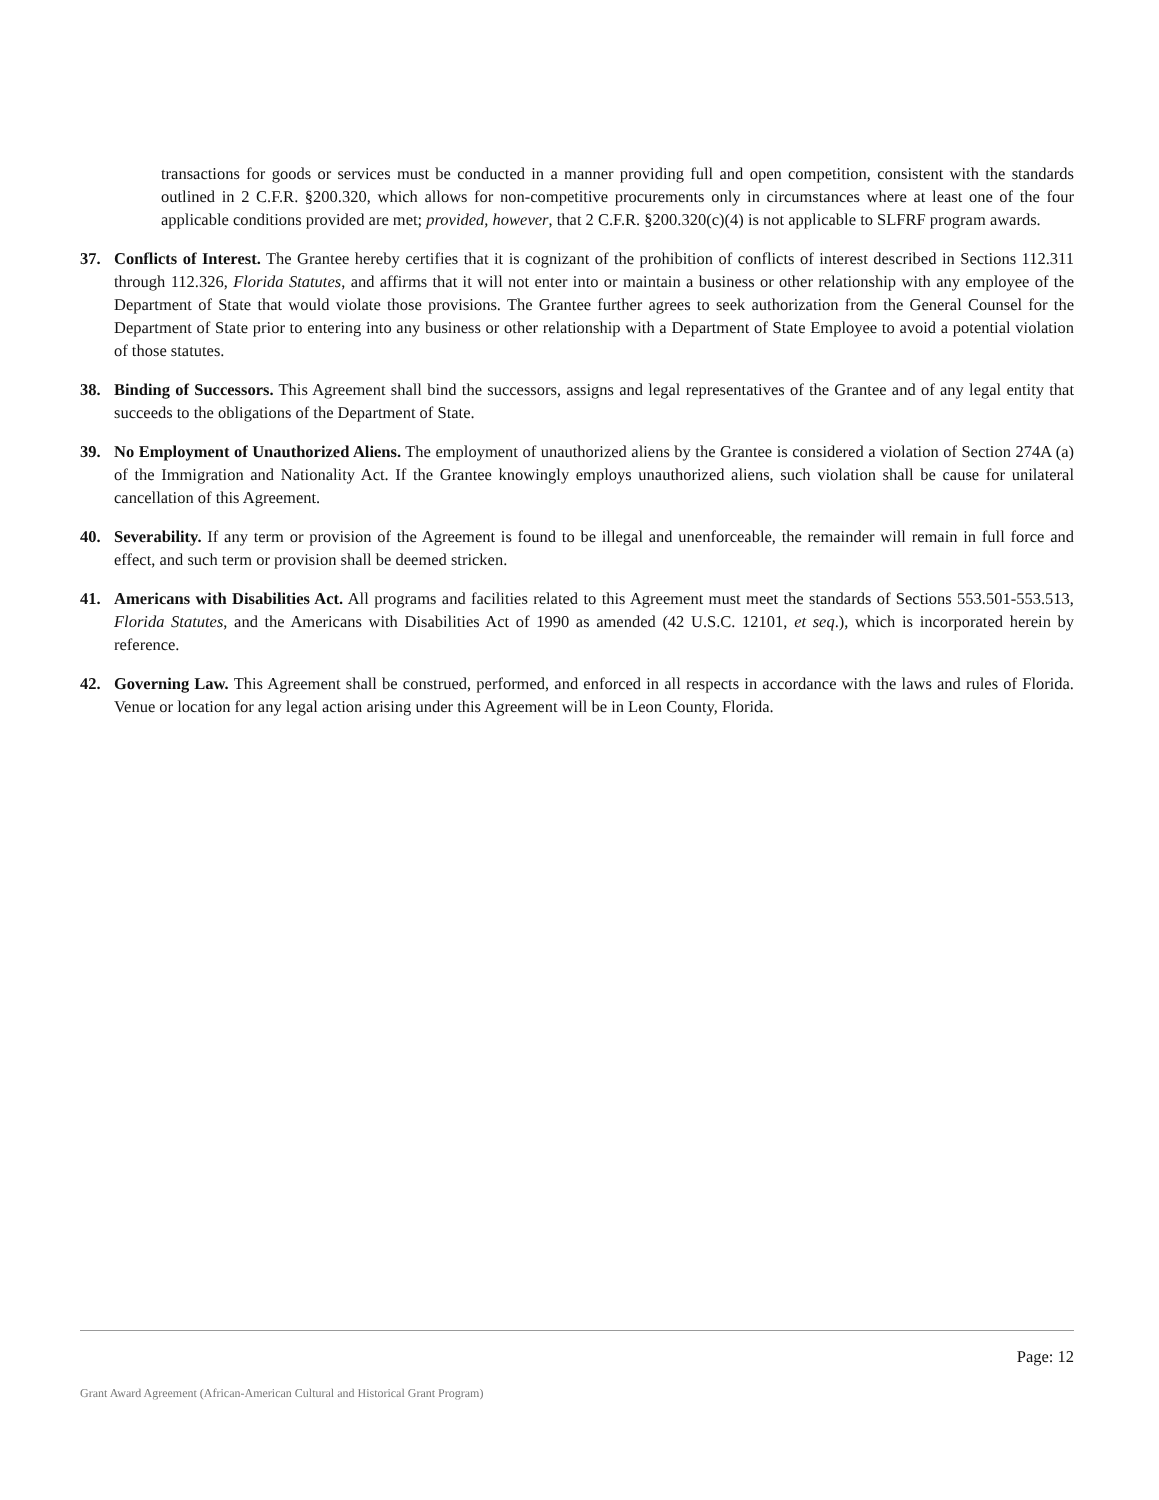transactions for goods or services must be conducted in a manner providing full and open competition, consistent with the standards outlined in 2 C.F.R. §200.320, which allows for non-competitive procurements only in circumstances where at least one of the four applicable conditions provided are met; provided, however, that 2 C.F.R. §200.320(c)(4) is not applicable to SLFRF program awards.
37. Conflicts of Interest. The Grantee hereby certifies that it is cognizant of the prohibition of conflicts of interest described in Sections 112.311 through 112.326, Florida Statutes, and affirms that it will not enter into or maintain a business or other relationship with any employee of the Department of State that would violate those provisions. The Grantee further agrees to seek authorization from the General Counsel for the Department of State prior to entering into any business or other relationship with a Department of State Employee to avoid a potential violation of those statutes.
38. Binding of Successors. This Agreement shall bind the successors, assigns and legal representatives of the Grantee and of any legal entity that succeeds to the obligations of the Department of State.
39. No Employment of Unauthorized Aliens. The employment of unauthorized aliens by the Grantee is considered a violation of Section 274A (a) of the Immigration and Nationality Act. If the Grantee knowingly employs unauthorized aliens, such violation shall be cause for unilateral cancellation of this Agreement.
40. Severability. If any term or provision of the Agreement is found to be illegal and unenforceable, the remainder will remain in full force and effect, and such term or provision shall be deemed stricken.
41. Americans with Disabilities Act. All programs and facilities related to this Agreement must meet the standards of Sections 553.501-553.513, Florida Statutes, and the Americans with Disabilities Act of 1990 as amended (42 U.S.C. 12101, et seq.), which is incorporated herein by reference.
42. Governing Law. This Agreement shall be construed, performed, and enforced in all respects in accordance with the laws and rules of Florida. Venue or location for any legal action arising under this Agreement will be in Leon County, Florida.
Page: 12
Grant Award Agreement (African-American Cultural and Historical Grant Program)